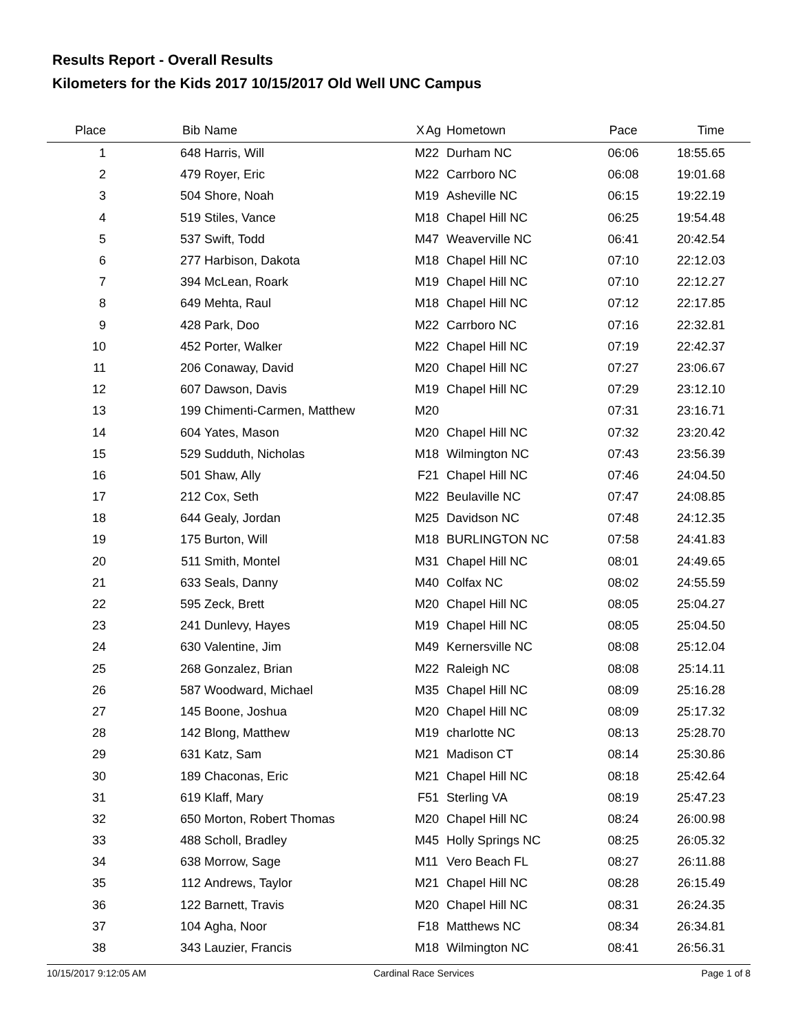Results Report - Overall Results
Kilometers for the Kids 2017 10/15/2017 Old Well UNC Campus
| Place | Bib | Name | X | Ag | Hometown | Pace | Time | |
| --- | --- | --- | --- | --- | --- | --- | --- | --- |
| 1 | 648 | Harris, Will | M | 22 | Durham NC | 06:06 | 18:55.65 | |
| 2 | 479 | Royer, Eric | M | 22 | Carrboro NC | 06:08 | 19:01.68 | |
| 3 | 504 | Shore, Noah | M | 19 | Asheville NC | 06:15 | 19:22.19 | |
| 4 | 519 | Stiles, Vance | M | 18 | Chapel Hill NC | 06:25 | 19:54.48 | |
| 5 | 537 | Swift, Todd | M | 47 | Weaverville NC | 06:41 | 20:42.54 | |
| 6 | 277 | Harbison, Dakota | M | 18 | Chapel Hill NC | 07:10 | 22:12.03 | |
| 7 | 394 | McLean, Roark | M | 19 | Chapel Hill NC | 07:10 | 22:12.27 | |
| 8 | 649 | Mehta, Raul | M | 18 | Chapel Hill NC | 07:12 | 22:17.85 | |
| 9 | 428 | Park, Doo | M | 22 | Carrboro NC | 07:16 | 22:32.81 | |
| 10 | 452 | Porter, Walker | M | 22 | Chapel Hill NC | 07:19 | 22:42.37 | |
| 11 | 206 | Conaway, David | M | 20 | Chapel Hill NC | 07:27 | 23:06.67 | |
| 12 | 607 | Dawson, Davis | M | 19 | Chapel Hill NC | 07:29 | 23:12.10 | |
| 13 | 199 | Chimenti-Carmen, Matthew | M | 20 | | 07:31 | 23:16.71 | |
| 14 | 604 | Yates, Mason | M | 20 | Chapel Hill NC | 07:32 | 23:20.42 | |
| 15 | 529 | Sudduth, Nicholas | M | 18 | Wilmington NC | 07:43 | 23:56.39 | |
| 16 | 501 | Shaw, Ally | F | 21 | Chapel Hill NC | 07:46 | 24:04.50 | |
| 17 | 212 | Cox, Seth | M | 22 | Beulaville NC | 07:47 | 24:08.85 | |
| 18 | 644 | Gealy, Jordan | M | 25 | Davidson NC | 07:48 | 24:12.35 | |
| 19 | 175 | Burton, Will | M | 18 | BURLINGTON NC | 07:58 | 24:41.83 | |
| 20 | 511 | Smith, Montel | M | 31 | Chapel Hill NC | 08:01 | 24:49.65 | |
| 21 | 633 | Seals, Danny | M | 40 | Colfax NC | 08:02 | 24:55.59 | |
| 22 | 595 | Zeck, Brett | M | 20 | Chapel Hill NC | 08:05 | 25:04.27 | |
| 23 | 241 | Dunlevy, Hayes | M | 19 | Chapel Hill NC | 08:05 | 25:04.50 | |
| 24 | 630 | Valentine, Jim | M | 49 | Kernersville NC | 08:08 | 25:12.04 | |
| 25 | 268 | Gonzalez, Brian | M | 22 | Raleigh NC | 08:08 | 25:14.11 | |
| 26 | 587 | Woodward, Michael | M | 35 | Chapel Hill NC | 08:09 | 25:16.28 | |
| 27 | 145 | Boone, Joshua | M | 20 | Chapel Hill NC | 08:09 | 25:17.32 | |
| 28 | 142 | Blong, Matthew | M | 19 | charlotte NC | 08:13 | 25:28.70 | |
| 29 | 631 | Katz, Sam | M | 21 | Madison CT | 08:14 | 25:30.86 | |
| 30 | 189 | Chaconas, Eric | M | 21 | Chapel Hill NC | 08:18 | 25:42.64 | |
| 31 | 619 | Klaff, Mary | F | 51 | Sterling VA | 08:19 | 25:47.23 | |
| 32 | 650 | Morton, Robert Thomas | M | 20 | Chapel Hill NC | 08:24 | 26:00.98 | |
| 33 | 488 | Scholl, Bradley | M | 45 | Holly Springs NC | 08:25 | 26:05.32 | |
| 34 | 638 | Morrow, Sage | M | 11 | Vero Beach FL | 08:27 | 26:11.88 | |
| 35 | 112 | Andrews, Taylor | M | 21 | Chapel Hill NC | 08:28 | 26:15.49 | |
| 36 | 122 | Barnett, Travis | M | 20 | Chapel Hill NC | 08:31 | 26:24.35 | |
| 37 | 104 | Agha, Noor | F | 18 | Matthews NC | 08:34 | 26:34.81 | |
| 38 | 343 | Lauzier, Francis | M | 18 | Wilmington NC | 08:41 | 26:56.31 | |
10/15/2017 9:12:05 AM Cardinal Race Services Page 1 of 8